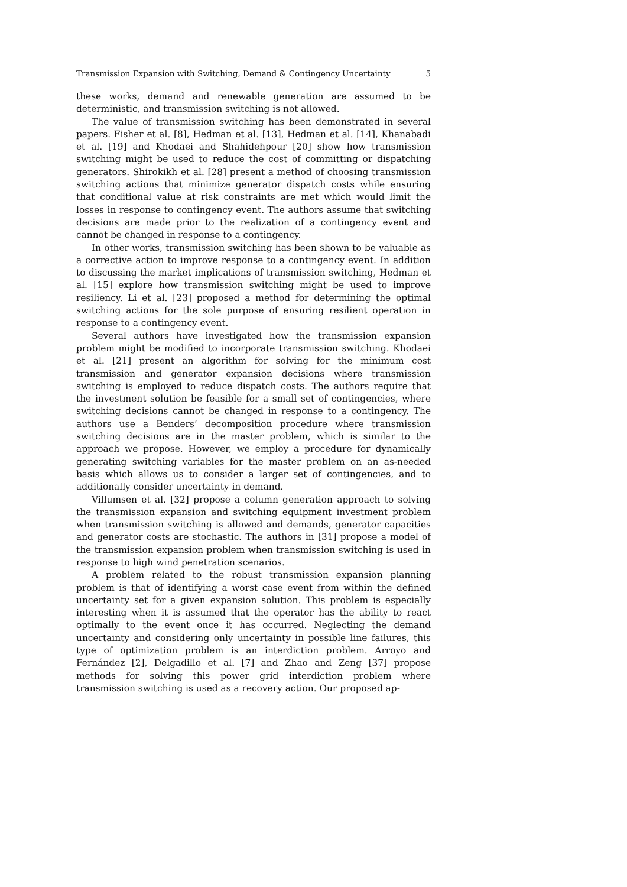Transmission Expansion with Switching, Demand & Contingency Uncertainty 5
these works, demand and renewable generation are assumed to be deterministic, and transmission switching is not allowed.
The value of transmission switching has been demonstrated in several papers. Fisher et al. [8], Hedman et al. [13], Hedman et al. [14], Khanabadi et al. [19] and Khodaei and Shahidehpour [20] show how transmission switching might be used to reduce the cost of committing or dispatching generators. Shirokikh et al. [28] present a method of choosing transmission switching actions that minimize generator dispatch costs while ensuring that conditional value at risk constraints are met which would limit the losses in response to contingency event. The authors assume that switching decisions are made prior to the realization of a contingency event and cannot be changed in response to a contingency.
In other works, transmission switching has been shown to be valuable as a corrective action to improve response to a contingency event. In addition to discussing the market implications of transmission switching, Hedman et al. [15] explore how transmission switching might be used to improve resiliency. Li et al. [23] proposed a method for determining the optimal switching actions for the sole purpose of ensuring resilient operation in response to a contingency event.
Several authors have investigated how the transmission expansion problem might be modified to incorporate transmission switching. Khodaei et al. [21] present an algorithm for solving for the minimum cost transmission and generator expansion decisions where transmission switching is employed to reduce dispatch costs. The authors require that the investment solution be feasible for a small set of contingencies, where switching decisions cannot be changed in response to a contingency. The authors use a Benders’ decomposition procedure where transmission switching decisions are in the master problem, which is similar to the approach we propose. However, we employ a procedure for dynamically generating switching variables for the master problem on an as-needed basis which allows us to consider a larger set of contingencies, and to additionally consider uncertainty in demand.
Villumsen et al. [32] propose a column generation approach to solving the transmission expansion and switching equipment investment problem when transmission switching is allowed and demands, generator capacities and generator costs are stochastic. The authors in [31] propose a model of the transmission expansion problem when transmission switching is used in response to high wind penetration scenarios.
A problem related to the robust transmission expansion planning problem is that of identifying a worst case event from within the defined uncertainty set for a given expansion solution. This problem is especially interesting when it is assumed that the operator has the ability to react optimally to the event once it has occurred. Neglecting the demand uncertainty and considering only uncertainty in possible line failures, this type of optimization problem is an interdiction problem. Arroyo and Fernández [2], Delgadillo et al. [7] and Zhao and Zeng [37] propose methods for solving this power grid interdiction problem where transmission switching is used as a recovery action. Our proposed ap-